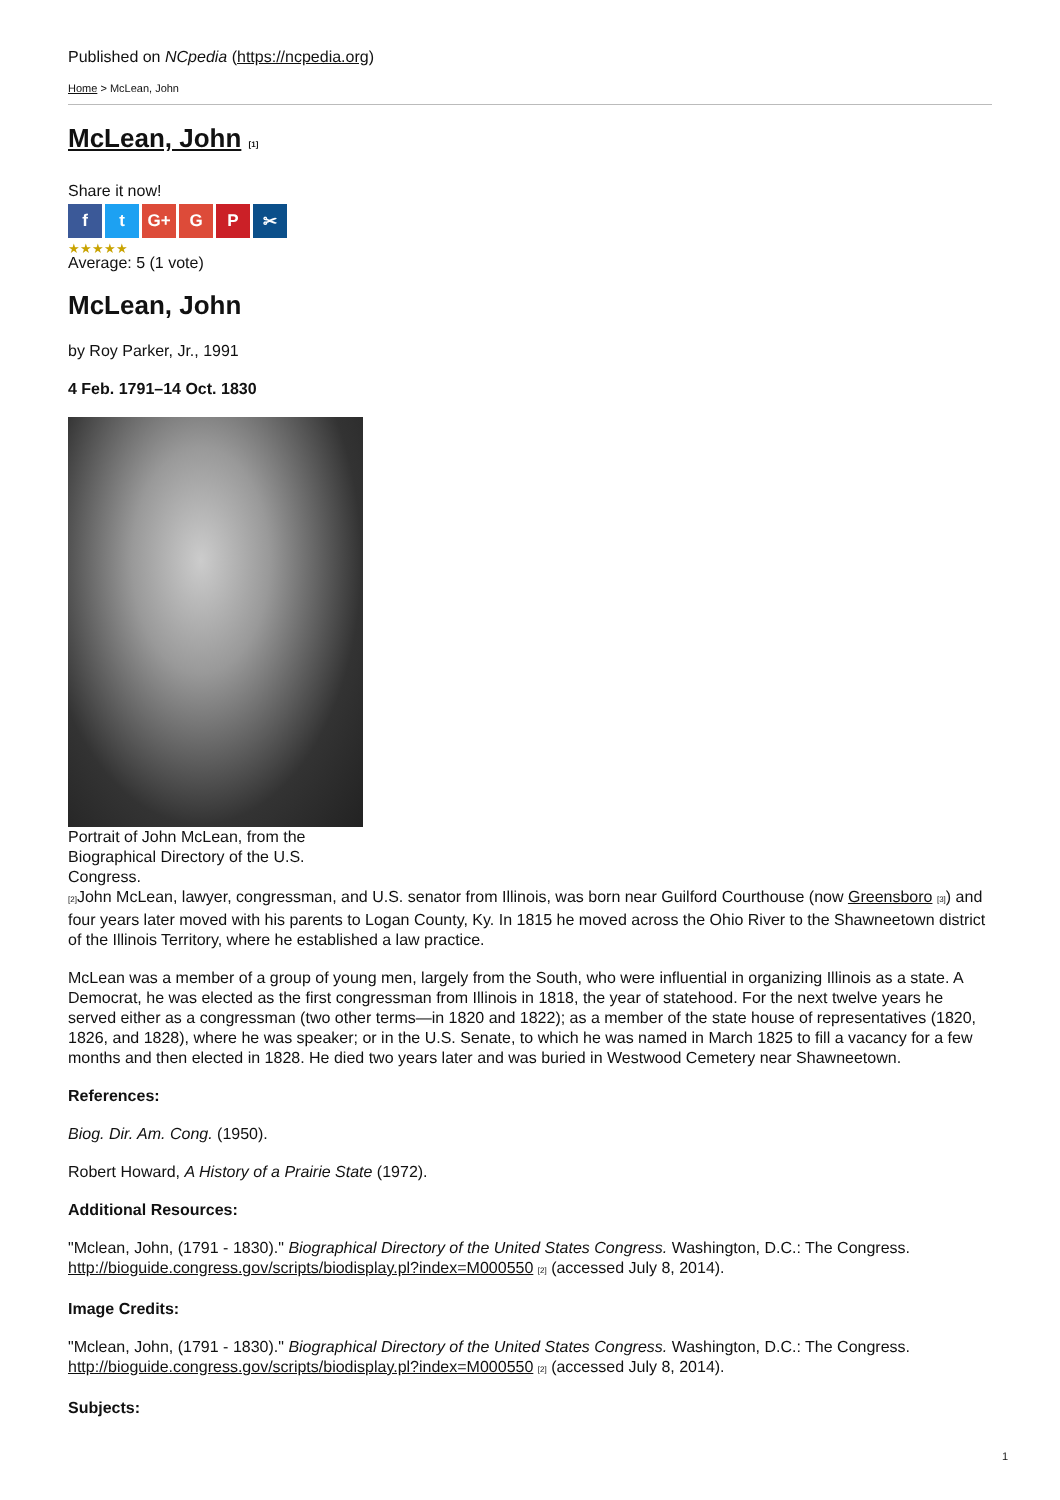Published on NCpedia (https://ncpedia.org)
Home > McLean, John
McLean, John <sup>[1]</sup>
Share it now!
ft G+ G P ✂
★★★★★
Average: 5 (1 vote)
McLean, John
by Roy Parker, Jr., 1991
4 Feb. 1791–14 Oct. 1830
Portrait of John McLean, from the Biographical Directory of the U.S. Congress.
[2] John McLean, lawyer, congressman, and U.S. senator from Illinois, was born near Guilford Courthouse (now Greensboro [3]) and four years later moved with his parents to Logan County, Ky. In 1815 he moved across the Ohio River to the Shawneetown district of the Illinois Territory, where he established a law practice.
McLean was a member of a group of young men, largely from the South, who were influential in organizing Illinois as a state. A Democrat, he was elected as the first congressman from Illinois in 1818, the year of statehood. For the next twelve years he served either as a congressman (two other terms—in 1820 and 1822); as a member of the state house of representatives (1820, 1826, and 1828), where he was speaker; or in the U.S. Senate, to which he was named in March 1825 to fill a vacancy for a few months and then elected in 1828. He died two years later and was buried in Westwood Cemetery near Shawneetown.
References:
Biog. Dir. Am. Cong. (1950).
Robert Howard, A History of a Prairie State (1972).
Additional Resources:
"Mclean, John, (1791 - 1830)." Biographical Directory of the United States Congress. Washington, D.C.: The Congress. http://bioguide.congress.gov/scripts/biodisplay.pl?index=M000550 [2] (accessed July 8, 2014).
Image Credits:
"Mclean, John, (1791 - 1830)." Biographical Directory of the United States Congress. Washington, D.C.: The Congress. http://bioguide.congress.gov/scripts/biodisplay.pl?index=M000550 [2] (accessed July 8, 2014).
Subjects:
1